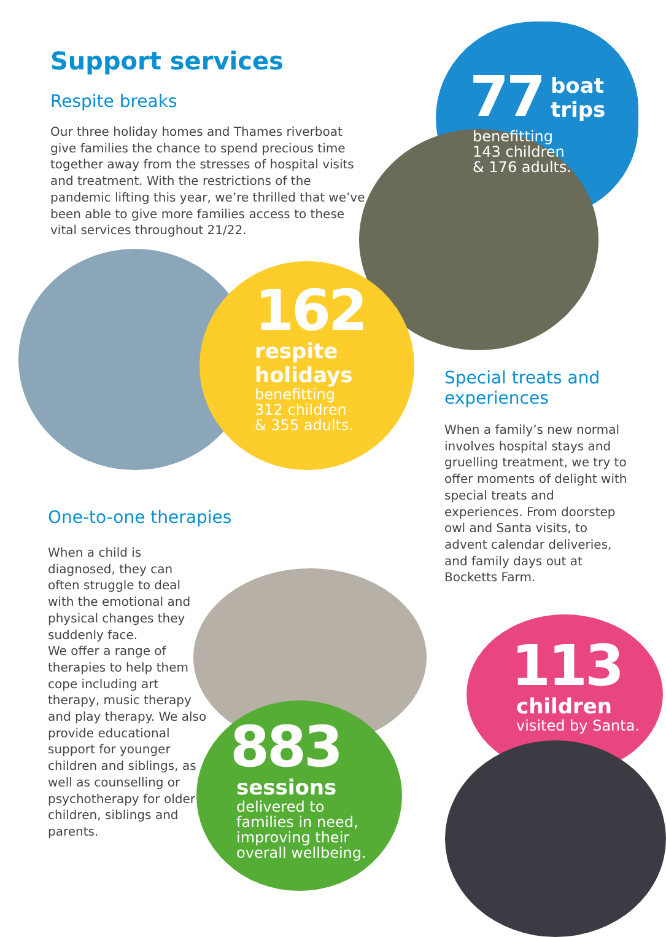Support services
Respite breaks
Our three holiday homes and Thames riverboat give families the chance to spend precious time together away from the stresses of hospital visits and treatment. With the restrictions of the pandemic lifting this year, we’re thrilled that we’ve been able to give more families access to these vital services throughout 21/22.
77
boat
trips
benefitting
143 children
& 176 adults.
162
respite
holidays
benefitting
312 children
& 355 adults.
Special treats and experiences
When a family’s new normal involves hospital stays and gruelling treatment, we try to offer moments of delight with special treats and experiences. From doorstep owl and Santa visits, to advent calendar deliveries, and family days out at Bocketts Farm.
One-to-one therapies
When a child is diagnosed, they can often struggle to deal with the emotional and physical changes they suddenly face.
We offer a range of therapies to help them cope including art therapy, music therapy and play therapy. We also provide educational support for younger children and siblings, as well as counselling or psychotherapy for older children, siblings and parents.
883
sessions
delivered to
families in need,
improving their
overall wellbeing.
113
children
visited by Santa.